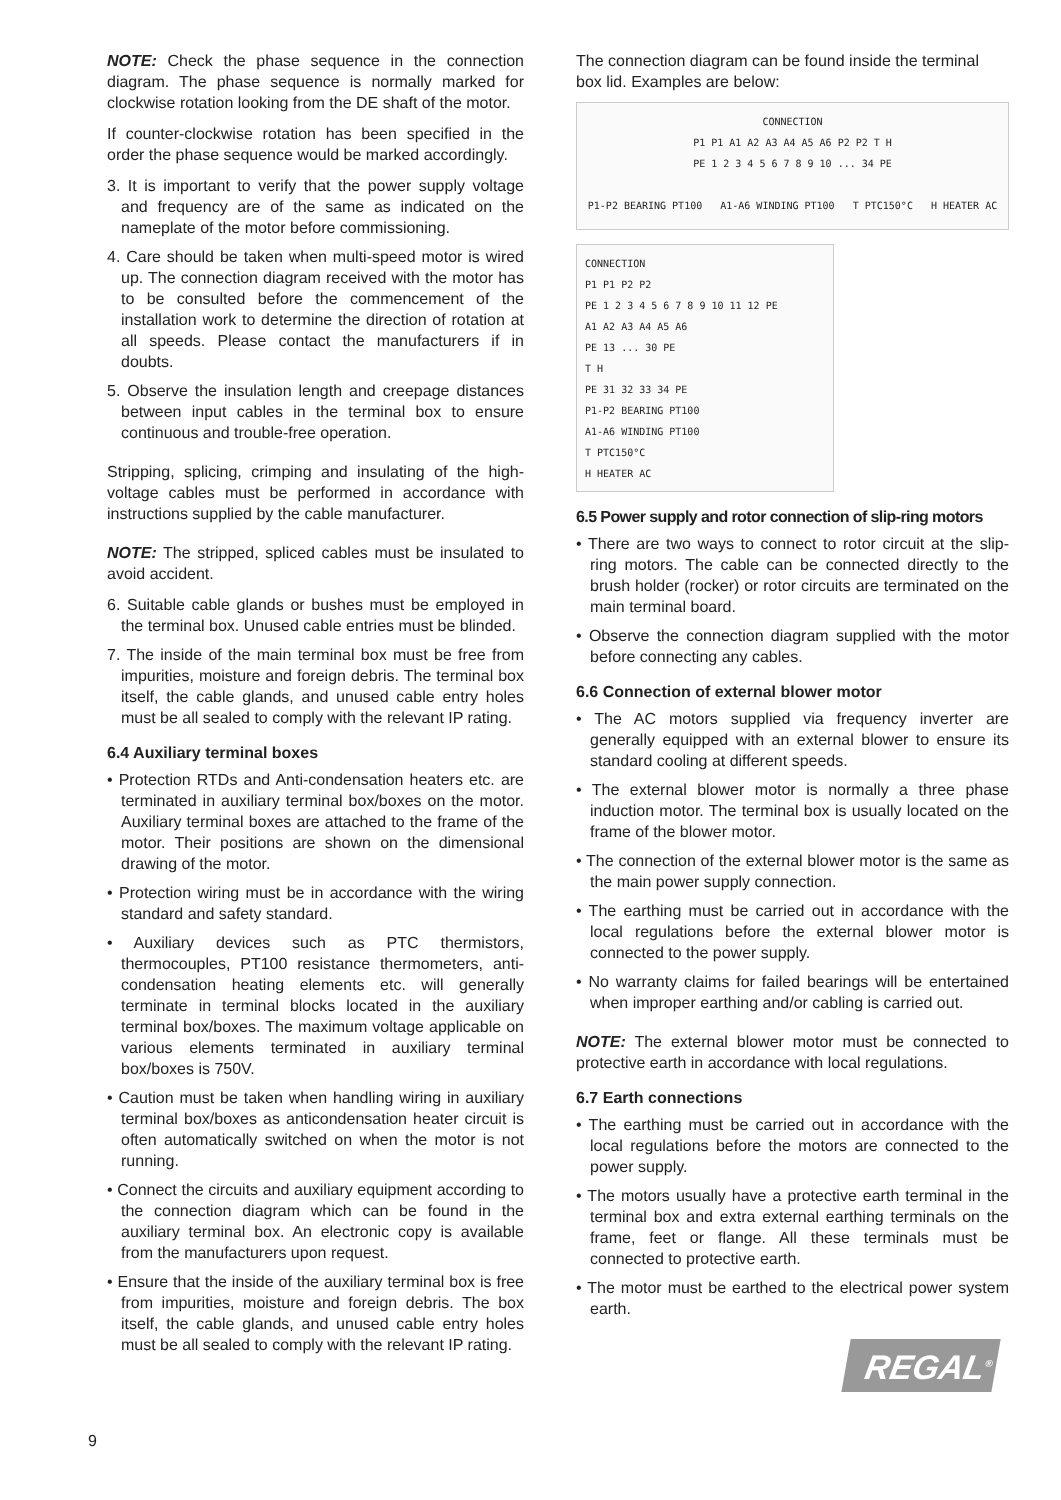NOTE: Check the phase sequence in the connection diagram. The phase sequence is normally marked for clockwise rotation looking from the DE shaft of the motor.
If counter-clockwise rotation has been specified in the order the phase sequence would be marked accordingly.
3. It is important to verify that the power supply voltage and frequency are of the same as indicated on the nameplate of the motor before commissioning.
4. Care should be taken when multi-speed motor is wired up. The connection diagram received with the motor has to be consulted before the commencement of the installation work to determine the direction of rotation at all speeds. Please contact the manufacturers if in doubts.
5. Observe the insulation length and creepage distances between input cables in the terminal box to ensure continuous and trouble-free operation.
Stripping, splicing, crimping and insulating of the high-voltage cables must be performed in accordance with instructions supplied by the cable manufacturer.
NOTE: The stripped, spliced cables must be insulated to avoid accident.
6. Suitable cable glands or bushes must be employed in the terminal box. Unused cable entries must be blinded.
7. The inside of the main terminal box must be free from impurities, moisture and foreign debris. The terminal box itself, the cable glands, and unused cable entry holes must be all sealed to comply with the relevant IP rating.
6.4 Auxiliary terminal boxes
• Protection RTDs and Anti-condensation heaters etc. are terminated in auxiliary terminal box/boxes on the motor. Auxiliary terminal boxes are attached to the frame of the motor. Their positions are shown on the dimensional drawing of the motor.
• Protection wiring must be in accordance with the wiring standard and safety standard.
• Auxiliary devices such as PTC thermistors, thermocouples, PT100 resistance thermometers, anti-condensation heating elements etc. will generally terminate in terminal blocks located in the auxiliary terminal box/boxes. The maximum voltage applicable on various elements terminated in auxiliary terminal box/boxes is 750V.
• Caution must be taken when handling wiring in auxiliary terminal box/boxes as anticondensation heater circuit is often automatically switched on when the motor is not running.
• Connect the circuits and auxiliary equipment according to the connection diagram which can be found in the auxiliary terminal box. An electronic copy is available from the manufacturers upon request.
• Ensure that the inside of the auxiliary terminal box is free from impurities, moisture and foreign debris. The box itself, the cable glands, and unused cable entry holes must be all sealed to comply with the relevant IP rating.
The connection diagram can be found inside the terminal box lid. Examples are below:
CONNECTION
P1 P1 A1 A2 A3 A4 A5 A6 P2 P2 T H
PE 1 2 3 4 5 6 7 8 9 10 ... 34 PE
P1-P2 BEARING PT100 A1-A6 WINDING PT100 T PTC150°C H HEATER AC
CONNECTION
P1 P1 P2 P2
PE 1 2 3 4 5 6 7 8 9 10 11 12 PE
A1 A2 A3 A4 A5 A6
PE 13 ... 30 PE
T H
PE 31 32 33 34 PE
P1-P2 BEARING PT100
A1-A6 WINDING PT100
T PTC150°C
H HEATER AC
6.5 Power supply and rotor connection of slip-ring motors
• There are two ways to connect to rotor circuit at the slip-ring motors. The cable can be connected directly to the brush holder (rocker) or rotor circuits are terminated on the main terminal board.
• Observe the connection diagram supplied with the motor before connecting any cables.
6.6 Connection of external blower motor
• The AC motors supplied via frequency inverter are generally equipped with an external blower to ensure its standard cooling at different speeds.
• The external blower motor is normally a three phase induction motor. The terminal box is usually located on the frame of the blower motor.
• The connection of the external blower motor is the same as the main power supply connection.
• The earthing must be carried out in accordance with the local regulations before the external blower motor is connected to the power supply.
• No warranty claims for failed bearings will be entertained when improper earthing and/or cabling is carried out.
NOTE: The external blower motor must be connected to protective earth in accordance with local regulations.
6.7 Earth connections
• The earthing must be carried out in accordance with the local regulations before the motors are connected to the power supply.
• The motors usually have a protective earth terminal in the terminal box and extra external earthing terminals on the frame, feet or flange. All these terminals must be connected to protective earth.
• The motor must be earthed to the electrical power system earth.
REGAL<sup>®</sup>
9